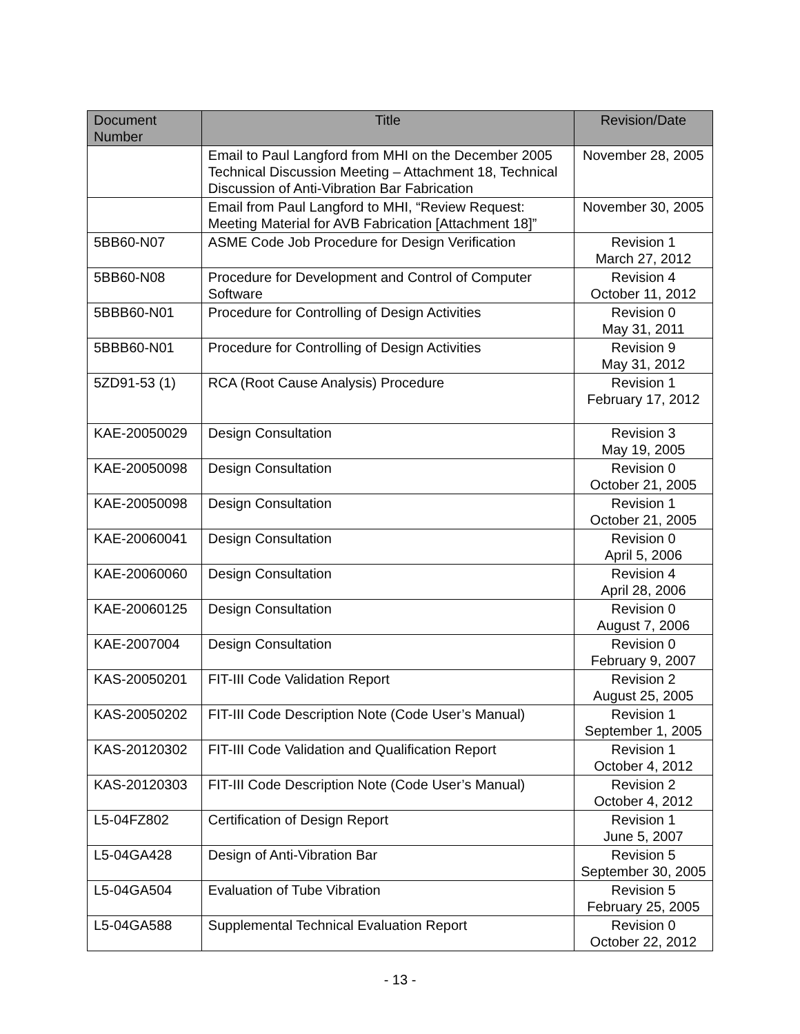| Document Number | Title | Revision/Date |
| --- | --- | --- |
| | Email to Paul Langford from MHI on the December 2005 Technical Discussion Meeting – Attachment 18, Technical Discussion of Anti-Vibration Bar Fabrication | November 28, 2005 |
| | Email from Paul Langford to MHI, “Review Request: Meeting Material for AVB Fabrication [Attachment 18]” | November 30, 2005 |
| 5BB60-N07 | ASME Code Job Procedure for Design Verification | Revision 1 March 27, 2012 |
| 5BB60-N08 | Procedure for Development and Control of Computer Software | Revision 4 October 11, 2012 |
| 5BBB60-N01 | Procedure for Controlling of Design Activities | Revision 0 May 31, 2011 |
| 5BBB60-N01 | Procedure for Controlling of Design Activities | Revision 9 May 31, 2012 |
| 5ZD91-53 (1) | RCA (Root Cause Analysis) Procedure | Revision 1 February 17, 2012 |
| KAE-20050029 | Design Consultation | Revision 3 May 19, 2005 |
| KAE-20050098 | Design Consultation | Revision 0 October 21, 2005 |
| KAE-20050098 | Design Consultation | Revision 1 October 21, 2005 |
| KAE-20060041 | Design Consultation | Revision 0 April 5, 2006 |
| KAE-20060060 | Design Consultation | Revision 4 April 28, 2006 |
| KAE-20060125 | Design Consultation | Revision 0 August 7, 2006 |
| KAE-2007004 | Design Consultation | Revision 0 February 9, 2007 |
| KAS-20050201 | FIT-III Code Validation Report | Revision 2 August 25, 2005 |
| KAS-20050202 | FIT-III Code Description Note (Code User’s Manual) | Revision 1 September 1, 2005 |
| KAS-20120302 | FIT-III Code Validation and Qualification Report | Revision 1 October 4, 2012 |
| KAS-20120303 | FIT-III Code Description Note (Code User’s Manual) | Revision 2 October 4, 2012 |
| L5-04FZ802 | Certification of Design Report | Revision 1 June 5, 2007 |
| L5-04GA428 | Design of Anti-Vibration Bar | Revision 5 September 30, 2005 |
| L5-04GA504 | Evaluation of Tube Vibration | Revision 5 February 25, 2005 |
| L5-04GA588 | Supplemental Technical Evaluation Report | Revision 0 October 22, 2012 |
- 13 -